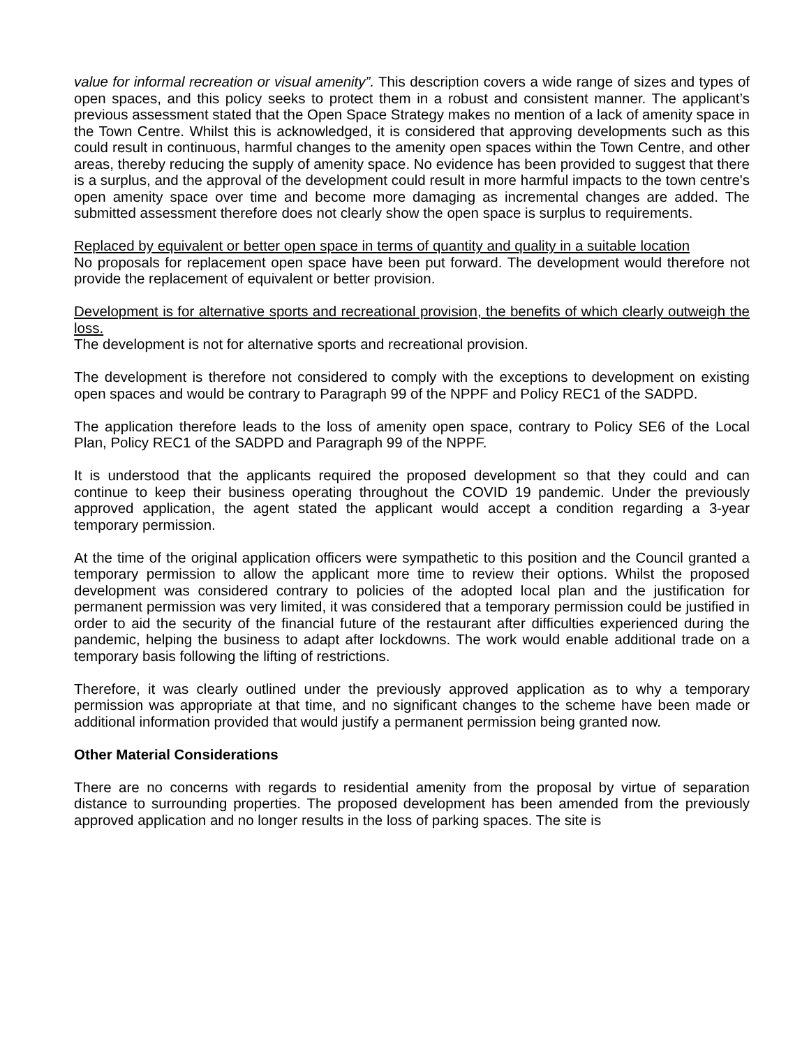value for informal recreation or visual amenity”. This description covers a wide range of sizes and types of open spaces, and this policy seeks to protect them in a robust and consistent manner. The applicant’s previous assessment stated that the Open Space Strategy makes no mention of a lack of amenity space in the Town Centre. Whilst this is acknowledged, it is considered that approving developments such as this could result in continuous, harmful changes to the amenity open spaces within the Town Centre, and other areas, thereby reducing the supply of amenity space. No evidence has been provided to suggest that there is a surplus, and the approval of the development could result in more harmful impacts to the town centre's open amenity space over time and become more damaging as incremental changes are added. The submitted assessment therefore does not clearly show the open space is surplus to requirements.
Replaced by equivalent or better open space in terms of quantity and quality in a suitable location
No proposals for replacement open space have been put forward. The development would therefore not provide the replacement of equivalent or better provision.
Development is for alternative sports and recreational provision, the benefits of which clearly outweigh the loss.
The development is not for alternative sports and recreational provision.
The development is therefore not considered to comply with the exceptions to development on existing open spaces and would be contrary to Paragraph 99 of the NPPF and Policy REC1 of the SADPD.
The application therefore leads to the loss of amenity open space, contrary to Policy SE6 of the Local Plan, Policy REC1 of the SADPD and Paragraph 99 of the NPPF.
It is understood that the applicants required the proposed development so that they could and can continue to keep their business operating throughout the COVID 19 pandemic. Under the previously approved application, the agent stated the applicant would accept a condition regarding a 3-year temporary permission.
At the time of the original application officers were sympathetic to this position and the Council granted a temporary permission to allow the applicant more time to review their options. Whilst the proposed development was considered contrary to policies of the adopted local plan and the justification for permanent permission was very limited, it was considered that a temporary permission could be justified in order to aid the security of the financial future of the restaurant after difficulties experienced during the pandemic, helping the business to adapt after lockdowns. The work would enable additional trade on a temporary basis following the lifting of restrictions.
Therefore, it was clearly outlined under the previously approved application as to why a temporary permission was appropriate at that time, and no significant changes to the scheme have been made or additional information provided that would justify a permanent permission being granted now.
Other Material Considerations
There are no concerns with regards to residential amenity from the proposal by virtue of separation distance to surrounding properties. The proposed development has been amended from the previously approved application and no longer results in the loss of parking spaces. The site is